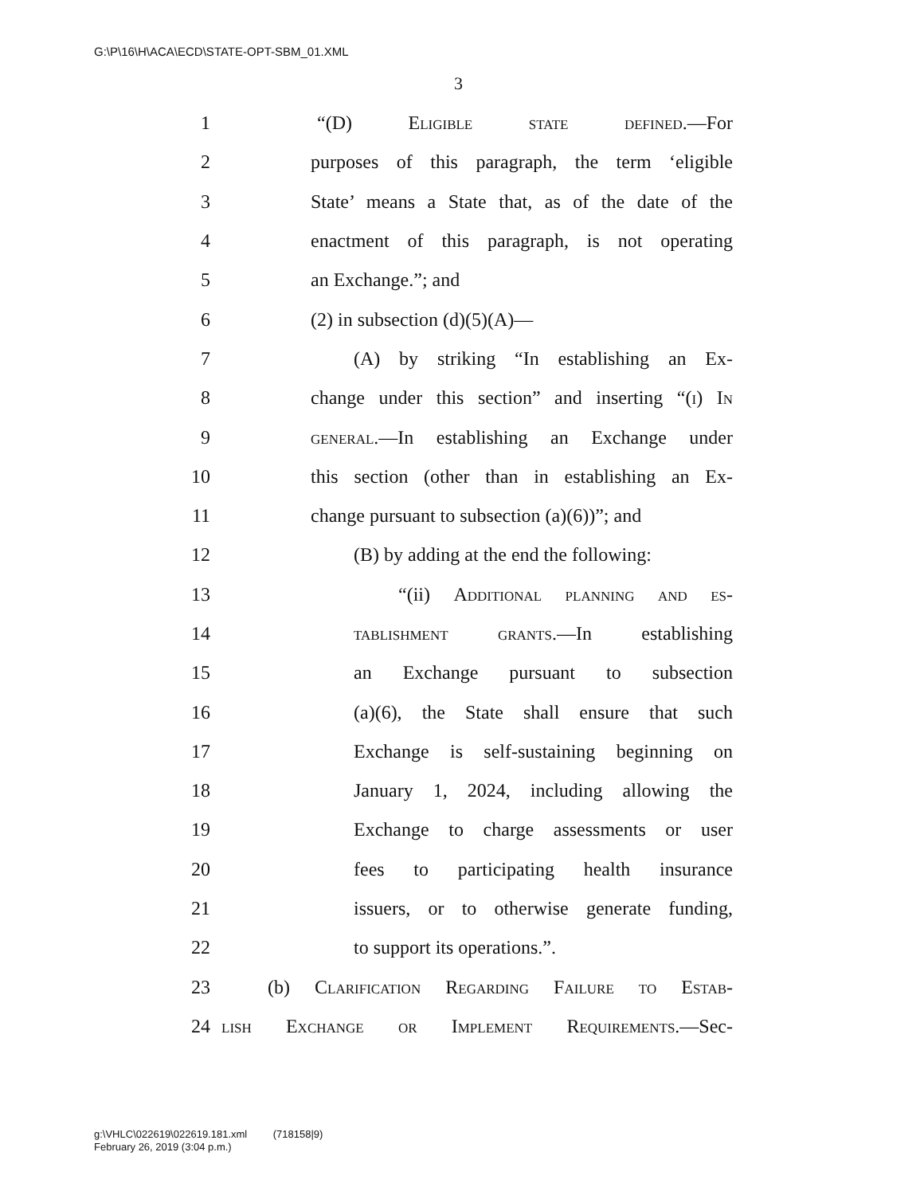G:\P\16\H\ACA\ECD\STATE-OPT-SBM_01.XML
3
1 “(D) Eligible state defined.—For
2 purposes of this paragraph, the term ‘eligible
3 State’ means a State that, as of the date of the
4 enactment of this paragraph, is not operating
5 an Exchange.”; and
6 (2) in subsection (d)(5)(A)—
7 (A) by striking “In establishing an Ex-
8 change under this section” and inserting “(i) In
9 general.—In establishing an Exchange under
10 this section (other than in establishing an Ex-
11 change pursuant to subsection (a)(6))”; and
12 (B) by adding at the end the following:
13 “(ii) Additional planning and es-
14 tablishment grants.—In establishing
15 an Exchange pursuant to subsection
16 (a)(6), the State shall ensure that such
17 Exchange is self-sustaining beginning on
18 January 1, 2024, including allowing the
19 Exchange to charge assessments or user
20 fees to participating health insurance
21 issuers, or to otherwise generate funding,
22 to support its operations.”.
23 (b) Clarification Regarding Failure to Estab-
24 lish Exchange or Implement Requirements.—Sec-
g:\VHLC\022619\022619.181.xml (718158|9)
February 26, 2019 (3:04 p.m.)